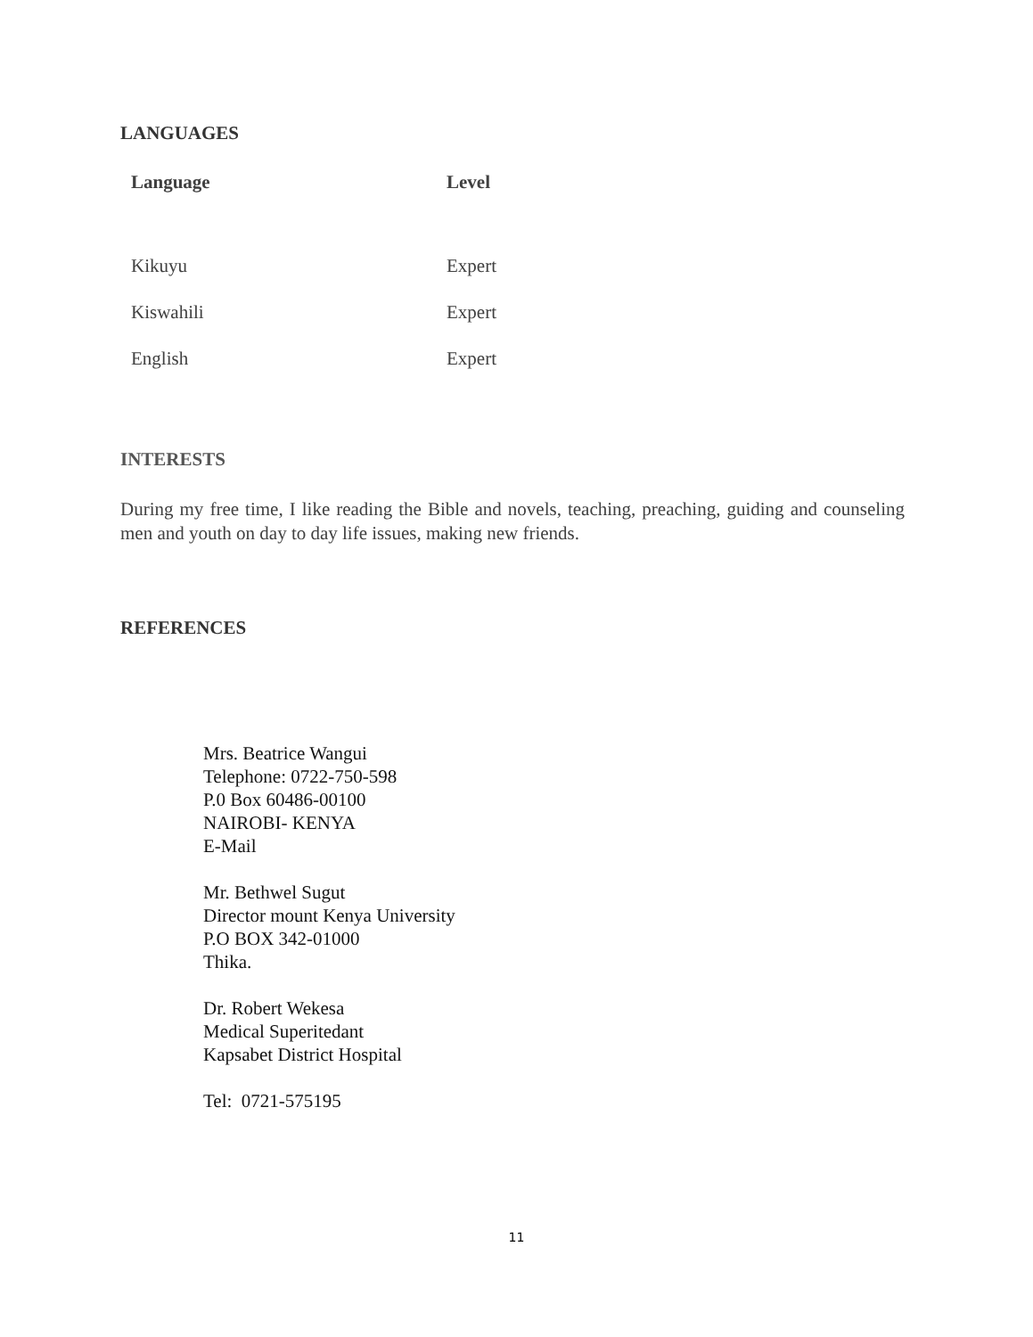LANGUAGES
| Language | Level |
| --- | --- |
| Kikuyu | Expert |
| Kiswahili | Expert |
| English | Expert |
INTERESTS
During my free time, I like reading the Bible and novels, teaching, preaching, guiding and counseling men and youth on day to day life issues, making new friends.
REFERENCES
Mrs. Beatrice Wangui
Telephone: 0722-750-598
P.0 Box 60486-00100
NAIROBI- KENYA
E-Mail
Mr. Bethwel Sugut
Director mount Kenya University
P.O BOX 342-01000
Thika.
Dr. Robert Wekesa
Medical Superitedant
Kapsabet District Hospital
Tel: 0721-575195
11